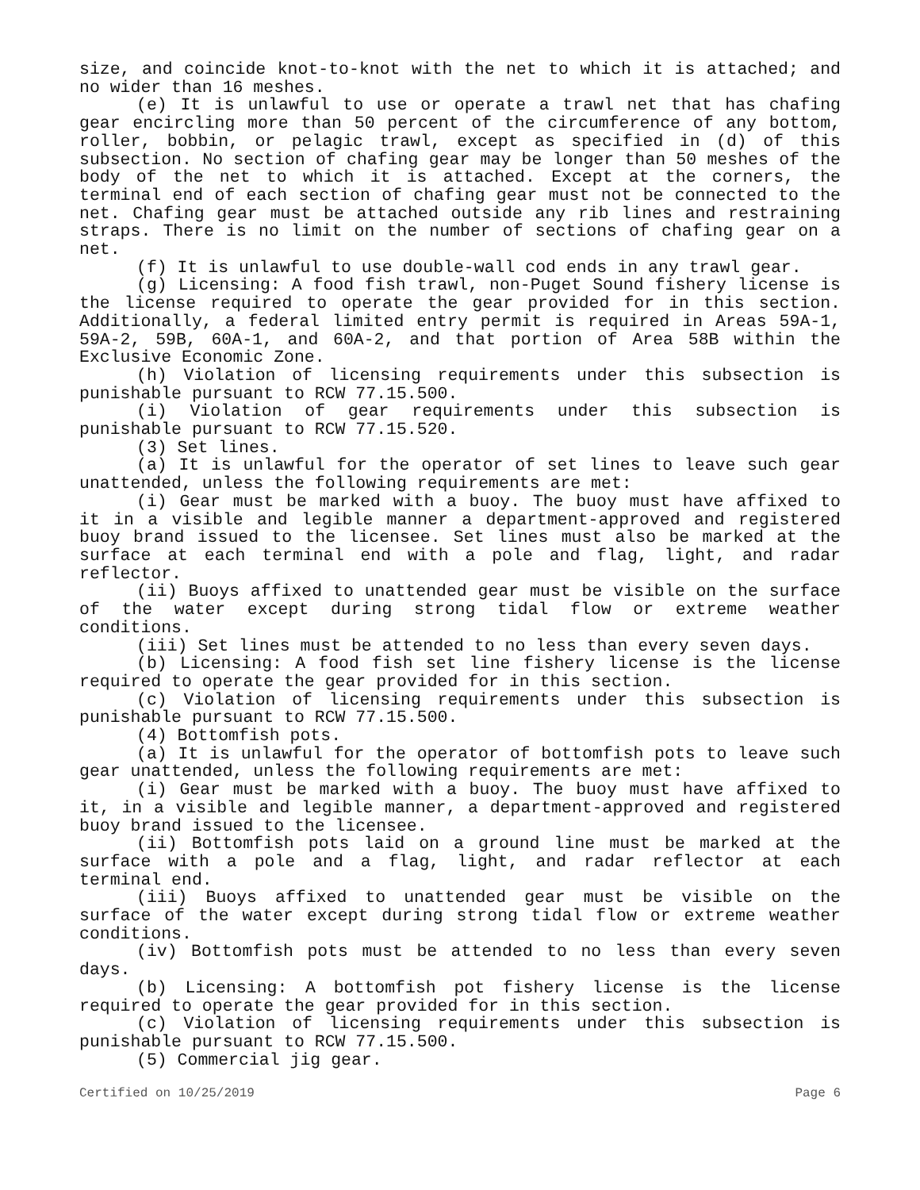size, and coincide knot-to-knot with the net to which it is attached; and no wider than 16 meshes.
(e) It is unlawful to use or operate a trawl net that has chafing gear encircling more than 50 percent of the circumference of any bottom, roller, bobbin, or pelagic trawl, except as specified in (d) of this subsection. No section of chafing gear may be longer than 50 meshes of the body of the net to which it is attached. Except at the corners, the terminal end of each section of chafing gear must not be connected to the net. Chafing gear must be attached outside any rib lines and restraining straps. There is no limit on the number of sections of chafing gear on a net.
(f) It is unlawful to use double-wall cod ends in any trawl gear.
(g) Licensing: A food fish trawl, non-Puget Sound fishery license is the license required to operate the gear provided for in this section. Additionally, a federal limited entry permit is required in Areas 59A-1, 59A-2, 59B, 60A-1, and 60A-2, and that portion of Area 58B within the Exclusive Economic Zone.
(h) Violation of licensing requirements under this subsection is punishable pursuant to RCW 77.15.500.
(i) Violation of gear requirements under this subsection is punishable pursuant to RCW 77.15.520.
(3) Set lines.
(a) It is unlawful for the operator of set lines to leave such gear unattended, unless the following requirements are met:
(i) Gear must be marked with a buoy. The buoy must have affixed to it in a visible and legible manner a department-approved and registered buoy brand issued to the licensee. Set lines must also be marked at the surface at each terminal end with a pole and flag, light, and radar reflector.
(ii) Buoys affixed to unattended gear must be visible on the surface of the water except during strong tidal flow or extreme weather conditions.
(iii) Set lines must be attended to no less than every seven days.
(b) Licensing: A food fish set line fishery license is the license required to operate the gear provided for in this section.
(c) Violation of licensing requirements under this subsection is punishable pursuant to RCW 77.15.500.
(4) Bottomfish pots.
(a) It is unlawful for the operator of bottomfish pots to leave such gear unattended, unless the following requirements are met:
(i) Gear must be marked with a buoy. The buoy must have affixed to it, in a visible and legible manner, a department-approved and registered buoy brand issued to the licensee.
(ii) Bottomfish pots laid on a ground line must be marked at the surface with a pole and a flag, light, and radar reflector at each terminal end.
(iii) Buoys affixed to unattended gear must be visible on the surface of the water except during strong tidal flow or extreme weather conditions.
(iv) Bottomfish pots must be attended to no less than every seven days.
(b) Licensing: A bottomfish pot fishery license is the license required to operate the gear provided for in this section.
(c) Violation of licensing requirements under this subsection is punishable pursuant to RCW 77.15.500.
(5) Commercial jig gear.
Certified on 10/25/2019 Page 6